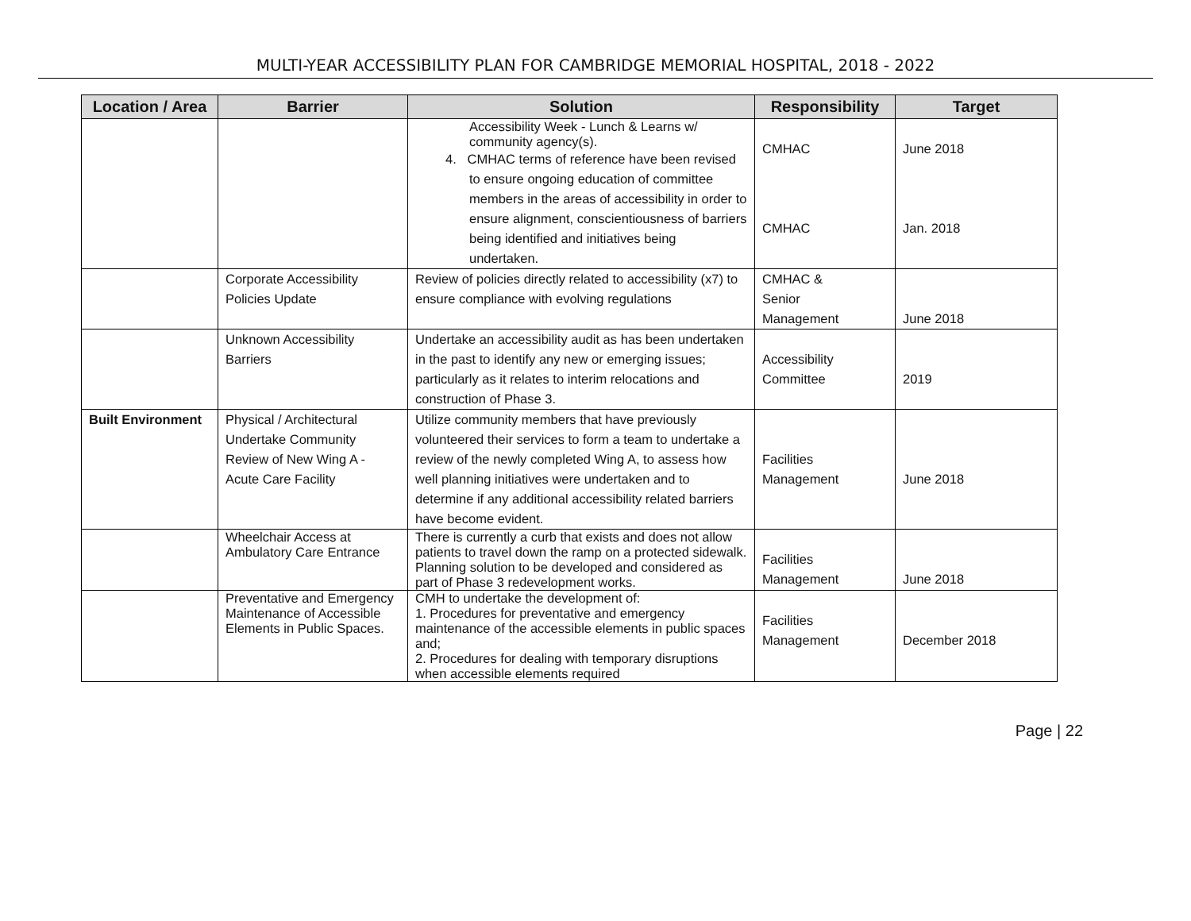MULTI-YEAR ACCESSIBILITY PLAN FOR CAMBRIDGE MEMORIAL HOSPITAL, 2018 - 2022
| Location / Area | Barrier | Solution | Responsibility | Target |
| --- | --- | --- | --- | --- |
| | | Accessibility Week - Lunch & Learns w/ community agency(s). 4. CMHAC terms of reference have been revised to ensure ongoing education of committee members in the areas of accessibility in order to ensure alignment, conscientiousness of barriers being identified and initiatives being undertaken. | CMHAC CMHAC | June 2018 Jan. 2018 |
| | Corporate Accessibility Policies Update | Review of policies directly related to accessibility (x7) to ensure compliance with evolving regulations | CMHAC & Senior Management | June 2018 |
| | Unknown Accessibility Barriers | Undertake an accessibility audit as has been undertaken in the past to identify any new or emerging issues; particularly as it relates to interim relocations and construction of Phase 3. | Accessibility Committee | 2019 |
| Built Environment | Physical / Architectural Undertake Community Review of New Wing A - Acute Care Facility | Utilize community members that have previously volunteered their services to form a team to undertake a review of the newly completed Wing A, to assess how well planning initiatives were undertaken and to determine if any additional accessibility related barriers have become evident. | Facilities Management | June 2018 |
| | Wheelchair Access at Ambulatory Care Entrance | There is currently a curb that exists and does not allow patients to travel down the ramp on a protected sidewalk. Planning solution to be developed and considered as part of Phase 3 redevelopment works. | Facilities Management | June 2018 |
| | Preventative and Emergency Maintenance of Accessible Elements in Public Spaces. | CMH to undertake the development of: 1. Procedures for preventative and emergency maintenance of the accessible elements in public spaces and; 2. Procedures for dealing with temporary disruptions when accessible elements required | Facilities Management | December 2018 |
Page | 22